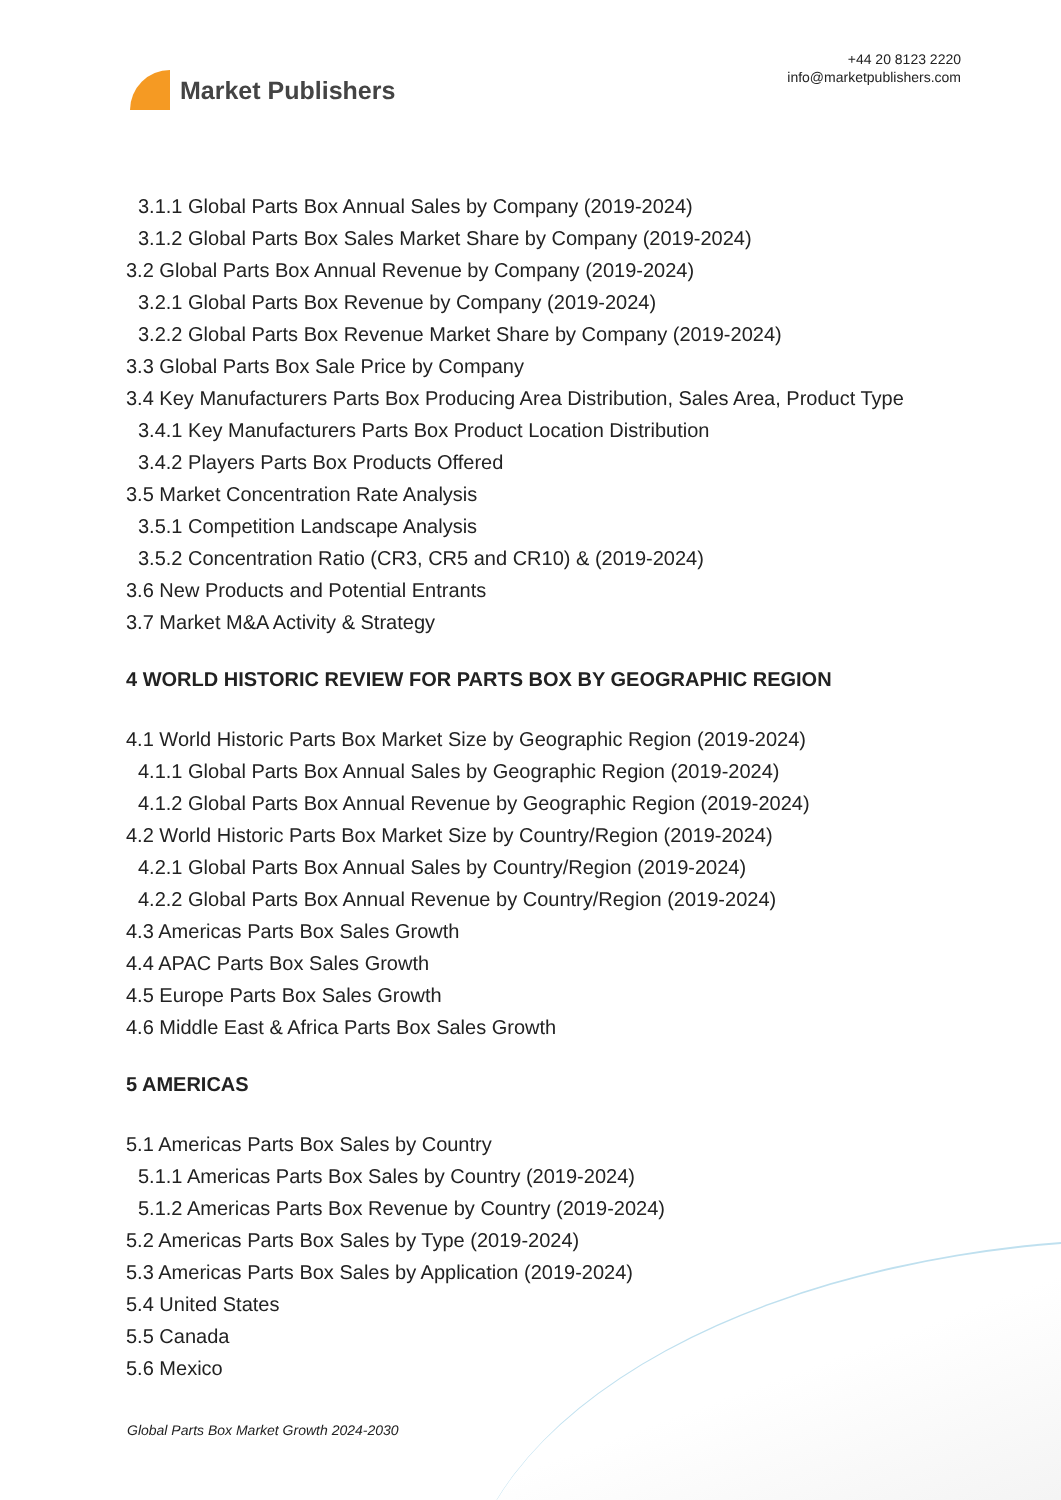Market Publishers
+44 20 8123 2220
info@marketpublishers.com
3.1.1 Global Parts Box Annual Sales by Company (2019-2024)
3.1.2 Global Parts Box Sales Market Share by Company (2019-2024)
3.2 Global Parts Box Annual Revenue by Company (2019-2024)
3.2.1 Global Parts Box Revenue by Company (2019-2024)
3.2.2 Global Parts Box Revenue Market Share by Company (2019-2024)
3.3 Global Parts Box Sale Price by Company
3.4 Key Manufacturers Parts Box Producing Area Distribution, Sales Area, Product Type
3.4.1 Key Manufacturers Parts Box Product Location Distribution
3.4.2 Players Parts Box Products Offered
3.5 Market Concentration Rate Analysis
3.5.1 Competition Landscape Analysis
3.5.2 Concentration Ratio (CR3, CR5 and CR10) & (2019-2024)
3.6 New Products and Potential Entrants
3.7 Market M&A Activity & Strategy
4 WORLD HISTORIC REVIEW FOR PARTS BOX BY GEOGRAPHIC REGION
4.1 World Historic Parts Box Market Size by Geographic Region (2019-2024)
4.1.1 Global Parts Box Annual Sales by Geographic Region (2019-2024)
4.1.2 Global Parts Box Annual Revenue by Geographic Region (2019-2024)
4.2 World Historic Parts Box Market Size by Country/Region (2019-2024)
4.2.1 Global Parts Box Annual Sales by Country/Region (2019-2024)
4.2.2 Global Parts Box Annual Revenue by Country/Region (2019-2024)
4.3 Americas Parts Box Sales Growth
4.4 APAC Parts Box Sales Growth
4.5 Europe Parts Box Sales Growth
4.6 Middle East & Africa Parts Box Sales Growth
5 AMERICAS
5.1 Americas Parts Box Sales by Country
5.1.1 Americas Parts Box Sales by Country (2019-2024)
5.1.2 Americas Parts Box Revenue by Country (2019-2024)
5.2 Americas Parts Box Sales by Type (2019-2024)
5.3 Americas Parts Box Sales by Application (2019-2024)
5.4 United States
5.5 Canada
5.6 Mexico
Global Parts Box Market Growth 2024-2030